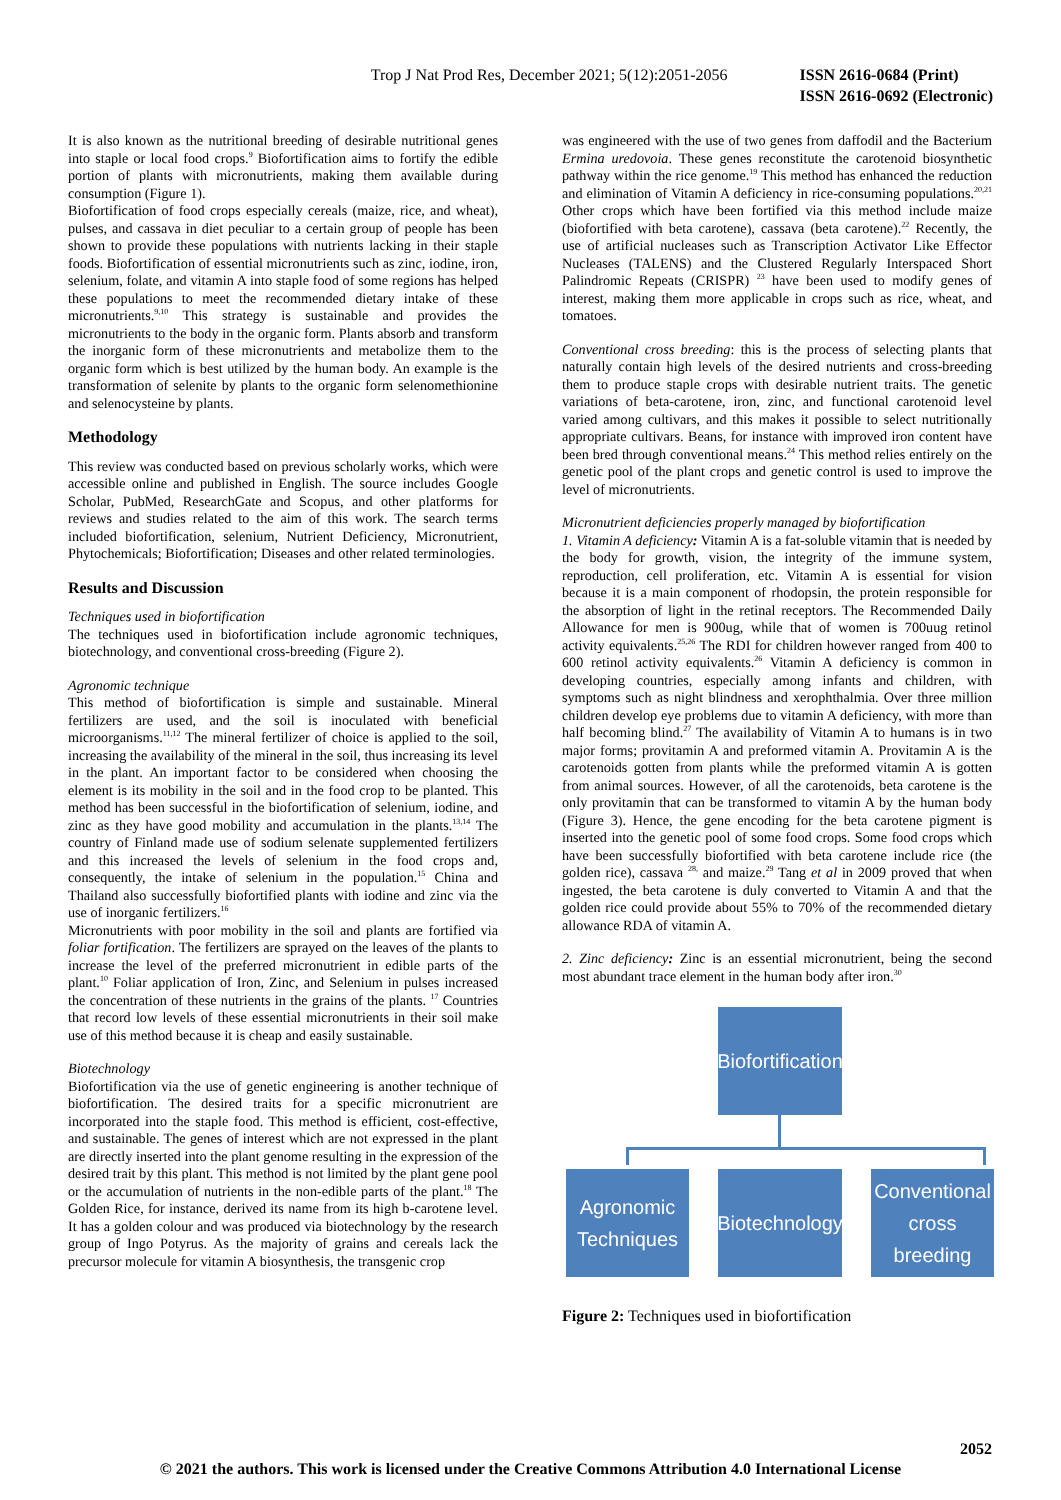Trop J Nat Prod Res, December 2021; 5(12):2051-2056
ISSN 2616-0684 (Print)
ISSN 2616-0692 (Electronic)
It is also known as the nutritional breeding of desirable nutritional genes into staple or local food crops.<sup>9</sup> Biofortification aims to fortify the edible portion of plants with micronutrients, making them available during consumption (Figure 1).
Biofortification of food crops especially cereals (maize, rice, and wheat), pulses, and cassava in diet peculiar to a certain group of people has been shown to provide these populations with nutrients lacking in their staple foods. Biofortification of essential micronutrients such as zinc, iodine, iron, selenium, folate, and vitamin A into staple food of some regions has helped these populations to meet the recommended dietary intake of these micronutrients.<sup>9,10</sup> This strategy is sustainable and provides the micronutrients to the body in the organic form. Plants absorb and transform the inorganic form of these micronutrients and metabolize them to the organic form which is best utilized by the human body. An example is the transformation of selenite by plants to the organic form selenomethionine and selenocysteine by plants.
Methodology
This review was conducted based on previous scholarly works, which were accessible online and published in English. The source includes Google Scholar, PubMed, ResearchGate and Scopus, and other platforms for reviews and studies related to the aim of this work. The search terms included biofortification, selenium, Nutrient Deficiency, Micronutrient, Phytochemicals; Biofortification; Diseases and other related terminologies.
Results and Discussion
Techniques used in biofortification
The techniques used in biofortification include agronomic techniques, biotechnology, and conventional cross-breeding (Figure 2).
Agronomic technique
This method of biofortification is simple and sustainable. Mineral fertilizers are used, and the soil is inoculated with beneficial microorganisms.<sup>11,12</sup> The mineral fertilizer of choice is applied to the soil, increasing the availability of the mineral in the soil, thus increasing its level in the plant. An important factor to be considered when choosing the element is its mobility in the soil and in the food crop to be planted. This method has been successful in the biofortification of selenium, iodine, and zinc as they have good mobility and accumulation in the plants.<sup>13,14</sup> The country of Finland made use of sodium selenate supplemented fertilizers and this increased the levels of selenium in the food crops and, consequently, the intake of selenium in the population.<sup>15</sup> China and Thailand also successfully biofortified plants with iodine and zinc via the use of inorganic fertilizers.<sup>16</sup>
Micronutrients with poor mobility in the soil and plants are fortified via foliar fortification. The fertilizers are sprayed on the leaves of the plants to increase the level of the preferred micronutrient in edible parts of the plant.<sup>10</sup> Foliar application of Iron, Zinc, and Selenium in pulses increased the concentration of these nutrients in the grains of the plants. <sup>17</sup> Countries that record low levels of these essential micronutrients in their soil make use of this method because it is cheap and easily sustainable.
Biotechnology
Biofortification via the use of genetic engineering is another technique of biofortification. The desired traits for a specific micronutrient are incorporated into the staple food. This method is efficient, cost-effective, and sustainable. The genes of interest which are not expressed in the plant are directly inserted into the plant genome resulting in the expression of the desired trait by this plant. This method is not limited by the plant gene pool or the accumulation of nutrients in the non-edible parts of the plant.<sup>18</sup> The Golden Rice, for instance, derived its name from its high b-carotene level. It has a golden colour and was produced via biotechnology by the research group of Ingo Potyrus. As the majority of grains and cereals lack the precursor molecule for vitamin A biosynthesis, the transgenic crop
was engineered with the use of two genes from daffodil and the Bacterium Ermina uredovoia. These genes reconstitute the carotenoid biosynthetic pathway within the rice genome.<sup>19</sup> This method has enhanced the reduction and elimination of Vitamin A deficiency in rice-consuming populations.<sup>20,21</sup> Other crops which have been fortified via this method include maize (biofortified with beta carotene), cassava (beta carotene).<sup>22</sup> Recently, the use of artificial nucleases such as Transcription Activator Like Effector Nucleases (TALENS) and the Clustered Regularly Interspaced Short Palindromic Repeats (CRISPR) <sup>23</sup> have been used to modify genes of interest, making them more applicable in crops such as rice, wheat, and tomatoes.
Conventional cross breeding: this is the process of selecting plants that naturally contain high levels of the desired nutrients and cross-breeding them to produce staple crops with desirable nutrient traits. The genetic variations of beta-carotene, iron, zinc, and functional carotenoid level varied among cultivars, and this makes it possible to select nutritionally appropriate cultivars. Beans, for instance with improved iron content have been bred through conventional means.<sup>24</sup> This method relies entirely on the genetic pool of the plant crops and genetic control is used to improve the level of micronutrients.
Micronutrient deficiencies properly managed by biofortification
1. Vitamin A deficiency: Vitamin A is a fat-soluble vitamin that is needed by the body for growth, vision, the integrity of the immune system, reproduction, cell proliferation, etc. Vitamin A is essential for vision because it is a main component of rhodopsin, the protein responsible for the absorption of light in the retinal receptors. The Recommended Daily Allowance for men is 900ug, while that of women is 700uug retinol activity equivalents.<sup>25,26</sup> The RDI for children however ranged from 400 to 600 retinol activity equivalents.<sup>26</sup> Vitamin A deficiency is common in developing countries, especially among infants and children, with symptoms such as night blindness and xerophthalmia. Over three million children develop eye problems due to vitamin A deficiency, with more than half becoming blind.<sup>27</sup> The availability of Vitamin A to humans is in two major forms; provitamin A and preformed vitamin A. Provitamin A is the carotenoids gotten from plants while the preformed vitamin A is gotten from animal sources. However, of all the carotenoids, beta carotene is the only provitamin that can be transformed to vitamin A by the human body (Figure 3). Hence, the gene encoding for the beta carotene pigment is inserted into the genetic pool of some food crops. Some food crops which have been successfully biofortified with beta carotene include rice (the golden rice), cassava <sup>28,</sup> and maize.<sup>29</sup> Tang et al in 2009 proved that when ingested, the beta carotene is duly converted to Vitamin A and that the golden rice could provide about 55% to 70% of the recommended dietary allowance RDA of vitamin A.
2. Zinc deficiency: Zinc is an essential micronutrient, being the second most abundant trace element in the human body after iron.<sup>30</sup>
Biofortification
Agronomic
Techniques
Biotechnology
Conventional cross
breeding
Figure 2: Techniques used in biofortification
2052
© 2021 the authors. This work is licensed under the Creative Commons Attribution 4.0 International License